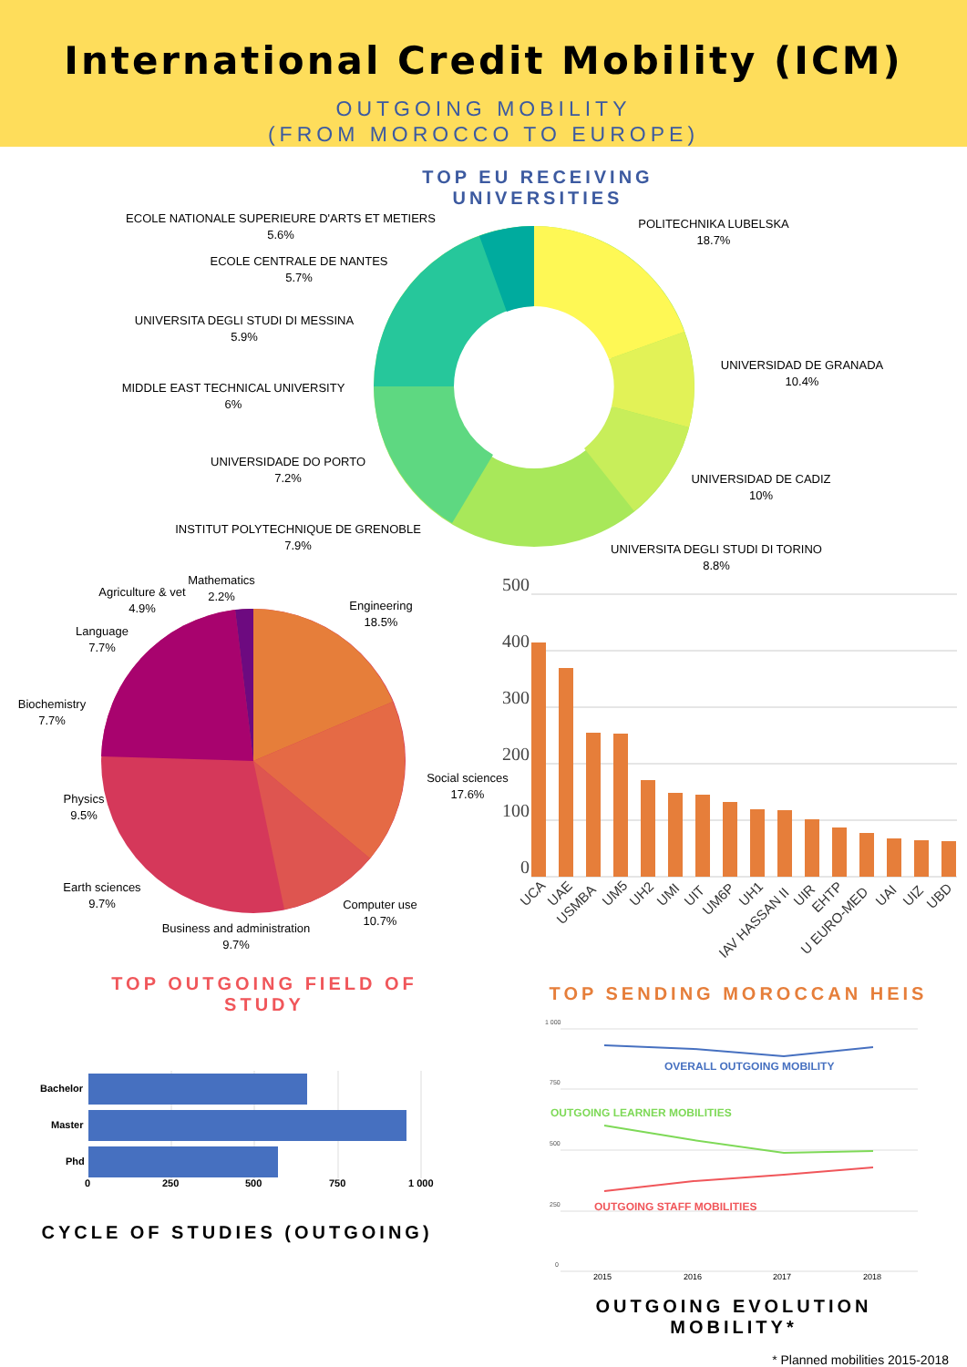International Credit Mobility (ICM)
OUTGOING MOBILITY
(FROM MOROCCO TO EUROPE)
TOP EU RECEIVING UNIVERSITIES
ECOLE NATIONALE SUPERIEURE D'ARTS ET METIERS
5.6%
ECOLE CENTRALE DE NANTES
5.7%
UNIVERSITA DEGLI STUDI DI MESSINA
5.9%
MIDDLE EAST TECHNICAL UNIVERSITY
6%
UNIVERSIDADE DO PORTO
7.2%
INSTITUT POLYTECHNIQUE DE GRENOBLE
7.9%
POLITECHNIKA LUBELSKA
18.7%
UNIVERSIDAD DE GRANADA
10.4%
UNIVERSIDAD DE CADIZ
10%
UNIVERSITA DEGLI STUDI DI TORINO
8.8%
Mathematics
2.2%
Agriculture & vet
4.9%
Language
7.7%
Biochemistry
7.7%
Physics
9.5%
Earth sciences
9.7%
Business and administration
9.7%
Computer use
10.7%
Social sciences
17.6%
Engineering
18.5%
500
400
300
200
100
0
UCA
UAE
USMBA
UM5
UH2
UMI
UIT
UM6P
UH1
IAV HASSAN II
UIR
EHTP
U EURO-MED
UAI
UIZ
UBD
TOP OUTGOING FIELD OF STUDY
TOP SENDING MOROCCAN HEIS
Bachelor
Master
Phd
0
250
500
750
1 000
CYCLE OF STUDIES (OUTGOING)
1 000
750
500
250
0
OVERALL OUTGOING MOBILITY
OUTGOING LEARNER MOBILITIES
OUTGOING STAFF MOBILITIES
2015
2016
2017
2018
OUTGOING EVOLUTION MOBILITY*
* Planned mobilities 2015-2018